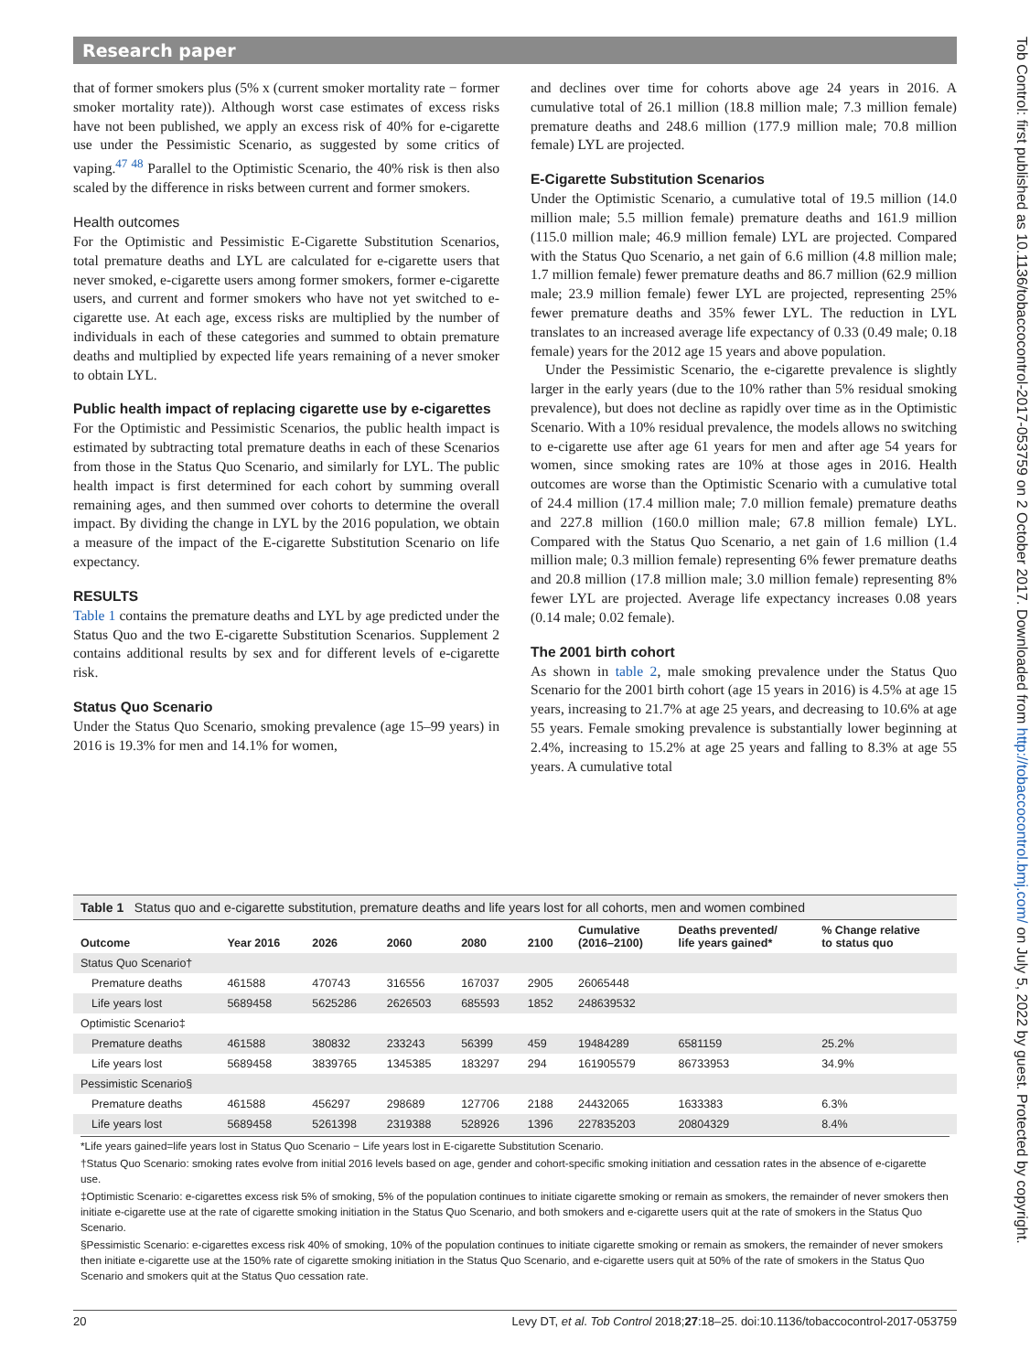Research paper
Tob Control: first published as 10.1136/tobaccocontrol-2017-053759 on 2 October 2017. Downloaded from http://tobaccocontrol.bmj.com/ on July 5, 2022 by guest. Protected by copyright.
that of former smokers plus (5% x (current smoker mortality rate − former smoker mortality rate)). Although worst case estimates of excess risks have not been published, we apply an excess risk of 40% for e-cigarette use under the Pessimistic Scenario, as suggested by some critics of vaping.<sup>47 48</sup> Parallel to the Optimistic Scenario, the 40% risk is then also scaled by the difference in risks between current and former smokers.
Health outcomes
For the Optimistic and Pessimistic E-Cigarette Substitution Scenarios, total premature deaths and LYL are calculated for e-cigarette users that never smoked, e-cigarette users among former smokers, former e-cigarette users, and current and former smokers who have not yet switched to e-cigarette use. At each age, excess risks are multiplied by the number of individuals in each of these categories and summed to obtain premature deaths and multiplied by expected life years remaining of a never smoker to obtain LYL.
Public health impact of replacing cigarette use by e-cigarettes
For the Optimistic and Pessimistic Scenarios, the public health impact is estimated by subtracting total premature deaths in each of these Scenarios from those in the Status Quo Scenario, and similarly for LYL. The public health impact is first determined for each cohort by summing overall remaining ages, and then summed over cohorts to determine the overall impact. By dividing the change in LYL by the 2016 population, we obtain a measure of the impact of the E-cigarette Substitution Scenario on life expectancy.
RESULTS
Table 1 contains the premature deaths and LYL by age predicted under the Status Quo and the two E-cigarette Substitution Scenarios. Supplement 2 contains additional results by sex and for different levels of e-cigarette risk.
Status Quo Scenario
Under the Status Quo Scenario, smoking prevalence (age 15–99 years) in 2016 is 19.3% for men and 14.1% for women,
and declines over time for cohorts above age 24 years in 2016. A cumulative total of 26.1 million (18.8 million male; 7.3 million female) premature deaths and 248.6 million (177.9 million male; 70.8 million female) LYL are projected.
E-Cigarette Substitution Scenarios
Under the Optimistic Scenario, a cumulative total of 19.5 million (14.0 million male; 5.5 million female) premature deaths and 161.9 million (115.0 million male; 46.9 million female) LYL are projected. Compared with the Status Quo Scenario, a net gain of 6.6 million (4.8 million male; 1.7 million female) fewer premature deaths and 86.7 million (62.9 million male; 23.9 million female) fewer LYL are projected, representing 25% fewer premature deaths and 35% fewer LYL. The reduction in LYL translates to an increased average life expectancy of 0.33 (0.49 male; 0.18 female) years for the 2012 age 15 years and above population.
Under the Pessimistic Scenario, the e-cigarette prevalence is slightly larger in the early years (due to the 10% rather than 5% residual smoking prevalence), but does not decline as rapidly over time as in the Optimistic Scenario. With a 10% residual prevalence, the models allows no switching to e-cigarette use after age 61 years for men and after age 54 years for women, since smoking rates are 10% at those ages in 2016. Health outcomes are worse than the Optimistic Scenario with a cumulative total of 24.4 million (17.4 million male; 7.0 million female) premature deaths and 227.8 million (160.0 million male; 67.8 million female) LYL. Compared with the Status Quo Scenario, a net gain of 1.6 million (1.4 million male; 0.3 million female) representing 6% fewer premature deaths and 20.8 million (17.8 million male; 3.0 million female) representing 8% fewer LYL are projected. Average life expectancy increases 0.08 years (0.14 male; 0.02 female).
The 2001 birth cohort
As shown in table 2, male smoking prevalence under the Status Quo Scenario for the 2001 birth cohort (age 15 years in 2016) is 4.5% at age 15 years, increasing to 21.7% at age 25 years, and decreasing to 10.6% at age 55 years. Female smoking prevalence is substantially lower beginning at 2.4%, increasing to 15.2% at age 25 years and falling to 8.3% at age 55 years. A cumulative total
Table 1 Status quo and e-cigarette substitution, premature deaths and life years lost for all cohorts, men and women combined
| Outcome | Year 2016 | 2026 | 2060 | 2080 | 2100 | Cumulative (2016–2100) | Deaths prevented/ life years gained* | % Change relative to status quo |
| --- | --- | --- | --- | --- | --- | --- | --- | --- |
| Status Quo Scenario† | | | | | | | | |
| Premature deaths | 461588 | 470743 | 316556 | 167037 | 2905 | 26065448 | | |
| Life years lost | 5689458 | 5625286 | 2626503 | 685593 | 1852 | 248639532 | | |
| Optimistic Scenario‡ | | | | | | | | |
| Premature deaths | 461588 | 380832 | 233243 | 56399 | 459 | 19484289 | 6581159 | 25.2% |
| Life years lost | 5689458 | 3839765 | 1345385 | 183297 | 294 | 161905579 | 86733953 | 34.9% |
| Pessimistic Scenario§ | | | | | | | | |
| Premature deaths | 461588 | 456297 | 298689 | 127706 | 2188 | 24432065 | 1633383 | 6.3% |
| Life years lost | 5689458 | 5261398 | 2319388 | 528926 | 1396 | 227835203 | 20804329 | 8.4% |
*Life years gained=life years lost in Status Quo Scenario − Life years lost in E-cigarette Substitution Scenario.
†Status Quo Scenario: smoking rates evolve from initial 2016 levels based on age, gender and cohort-specific smoking initiation and cessation rates in the absence of e-cigarette use.
‡Optimistic Scenario: e-cigarettes excess risk 5% of smoking, 5% of the population continues to initiate cigarette smoking or remain as smokers, the remainder of never smokers then initiate e-cigarette use at the rate of cigarette smoking initiation in the Status Quo Scenario, and both smokers and e-cigarette users quit at the rate of smokers in the Status Quo Scenario.
§Pessimistic Scenario: e-cigarettes excess risk 40% of smoking, 10% of the population continues to initiate cigarette smoking or remain as smokers, the remainder of never smokers then initiate e-cigarette use at the 150% rate of cigarette smoking initiation in the Status Quo Scenario, and e-cigarette users quit at 50% of the rate of smokers in the Status Quo Scenario and smokers quit at the Status Quo cessation rate.
20 Levy DT, et al. Tob Control 2018;27:18–25. doi:10.1136/tobaccocontrol-2017-053759